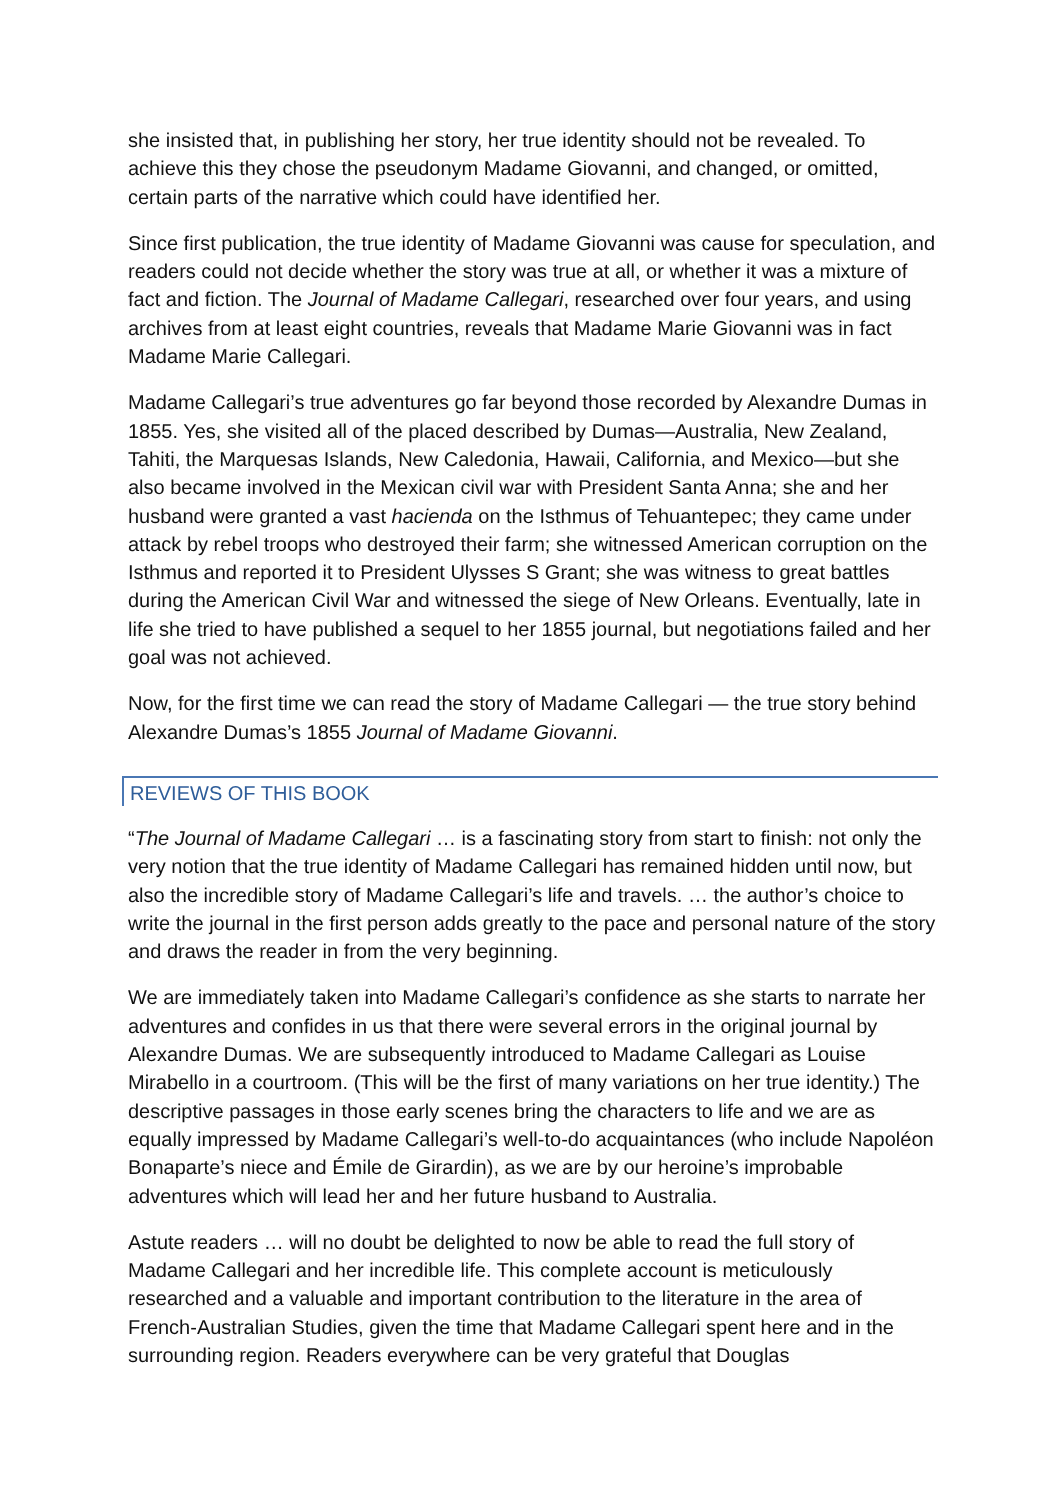she insisted that, in publishing her story, her true identity should not be revealed. To achieve this they chose the pseudonym Madame Giovanni, and changed, or omitted, certain parts of the narrative which could have identified her.
Since first publication, the true identity of Madame Giovanni was cause for speculation, and readers could not decide whether the story was true at all, or whether it was a mixture of fact and fiction. The Journal of Madame Callegari, researched over four years, and using archives from at least eight countries, reveals that Madame Marie Giovanni was in fact Madame Marie Callegari.
Madame Callegari’s true adventures go far beyond those recorded by Alexandre Dumas in 1855. Yes, she visited all of the placed described by Dumas—Australia, New Zealand, Tahiti, the Marquesas Islands, New Caledonia, Hawaii, California, and Mexico—but she also became involved in the Mexican civil war with President Santa Anna; she and her husband were granted a vast hacienda on the Isthmus of Tehuantepec; they came under attack by rebel troops who destroyed their farm; she witnessed American corruption on the Isthmus and reported it to President Ulysses S Grant; she was witness to great battles during the American Civil War and witnessed the siege of New Orleans. Eventually, late in life she tried to have published a sequel to her 1855 journal, but negotiations failed and her goal was not achieved.
Now, for the first time we can read the story of Madame Callegari — the true story behind Alexandre Dumas’s 1855 Journal of Madame Giovanni.
REVIEWS OF THIS BOOK
“The Journal of Madame Callegari … is a fascinating story from start to finish: not only the very notion that the true identity of Madame Callegari has remained hidden until now, but also the incredible story of Madame Callegari’s life and travels. … the author’s choice to write the journal in the first person adds greatly to the pace and personal nature of the story and draws the reader in from the very beginning.
We are immediately taken into Madame Callegari’s confidence as she starts to narrate her adventures and confides in us that there were several errors in the original journal by Alexandre Dumas. We are subsequently introduced to Madame Callegari as Louise Mirabello in a courtroom. (This will be the first of many variations on her true identity.) The descriptive passages in those early scenes bring the characters to life and we are as equally impressed by Madame Callegari’s well-to-do acquaintances (who include Napoléon Bonaparte’s niece and Émile de Girardin), as we are by our heroine’s improbable adventures which will lead her and her future husband to Australia.
Astute readers … will no doubt be delighted to now be able to read the full story of Madame Callegari and her incredible life. This complete account is meticulously researched and a valuable and important contribution to the literature in the area of French-Australian Studies, given the time that Madame Callegari spent here and in the surrounding region. Readers everywhere can be very grateful that Douglas